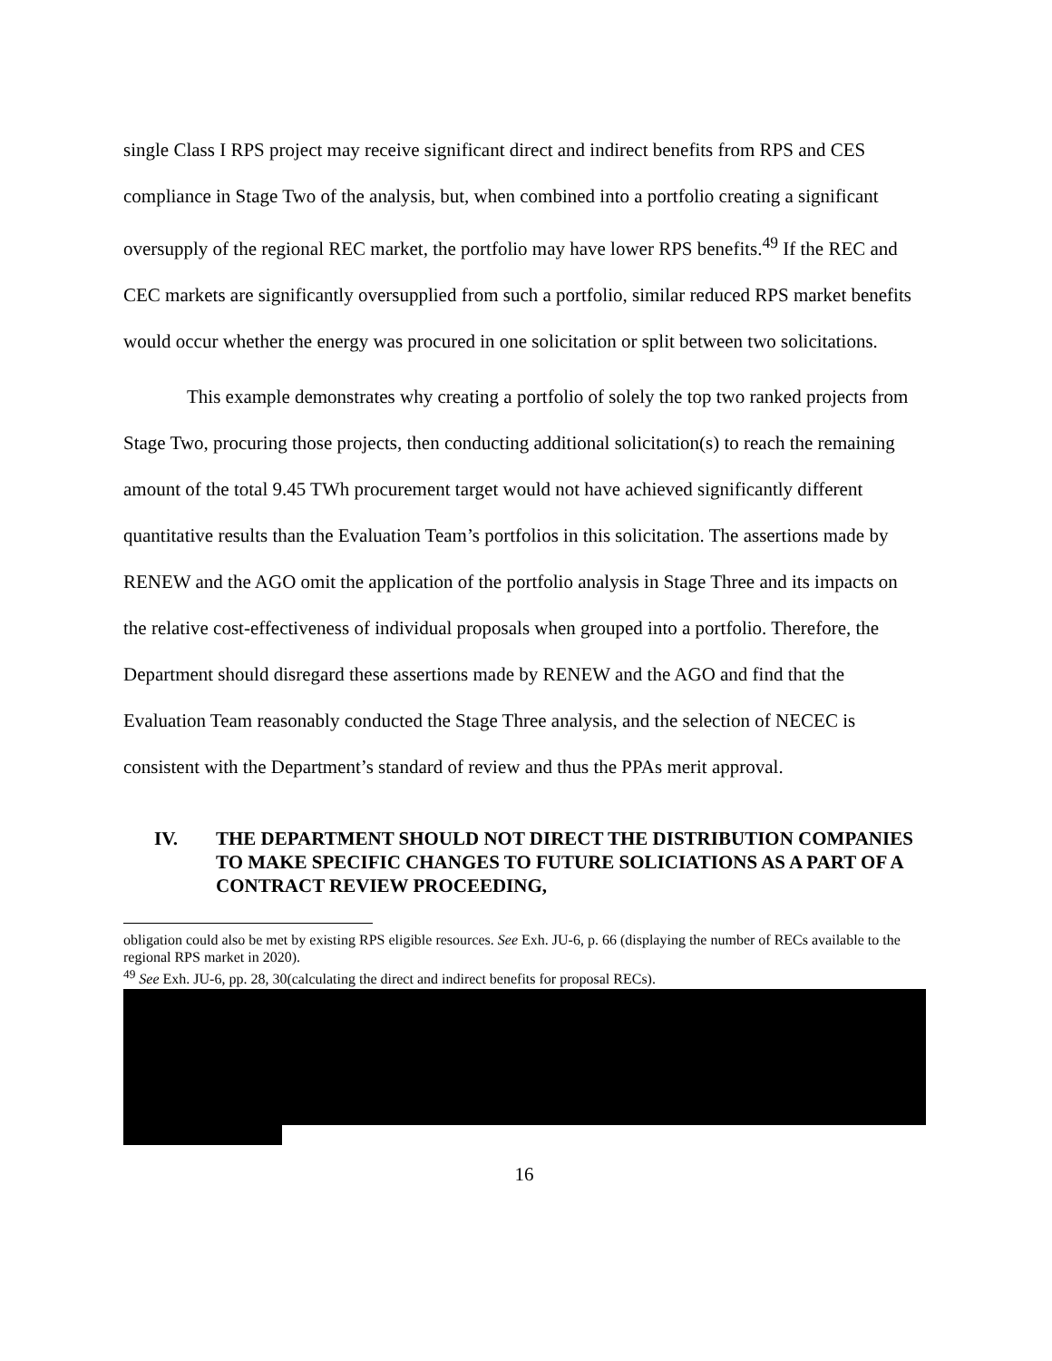single Class I RPS project may receive significant direct and indirect benefits from RPS and CES compliance in Stage Two of the analysis, but, when combined into a portfolio creating a significant oversupply of the regional REC market, the portfolio may have lower RPS benefits.<sup>49</sup> If the REC and CEC markets are significantly oversupplied from such a portfolio, similar reduced RPS market benefits would occur whether the energy was procured in one solicitation or split between two solicitations.
This example demonstrates why creating a portfolio of solely the top two ranked projects from Stage Two, procuring those projects, then conducting additional solicitation(s) to reach the remaining amount of the total 9.45 TWh procurement target would not have achieved significantly different quantitative results than the Evaluation Team’s portfolios in this solicitation. The assertions made by RENEW and the AGO omit the application of the portfolio analysis in Stage Three and its impacts on the relative cost-effectiveness of individual proposals when grouped into a portfolio. Therefore, the Department should disregard these assertions made by RENEW and the AGO and find that the Evaluation Team reasonably conducted the Stage Three analysis, and the selection of NECEC is consistent with the Department’s standard of review and thus the PPAs merit approval.
IV. THE DEPARTMENT SHOULD NOT DIRECT THE DISTRIBUTION COMPANIES TO MAKE SPECIFIC CHANGES TO FUTURE SOLICIATIONS AS A PART OF A CONTRACT REVIEW PROCEEDING,
obligation could also be met by existing RPS eligible resources. See Exh. JU-6, p. 66 (displaying the number of RECs available to the regional RPS market in 2020).
<sup>49</sup> See Exh. JU-6, pp. 28, 30(calculating the direct and indirect benefits for proposal RECs).
16